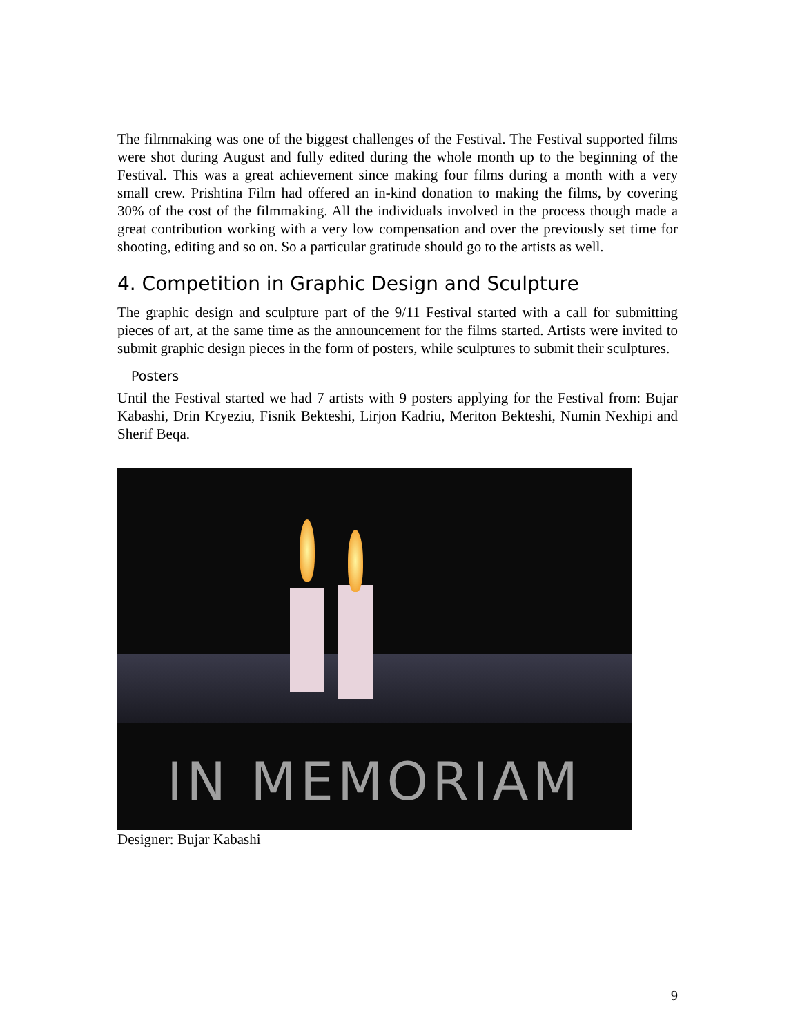The filmmaking was one of the biggest challenges of the Festival. The Festival supported films were shot during August and fully edited during the whole month up to the beginning of the Festival. This was a great achievement since making four films during a month with a very small crew. Prishtina Film had offered an in-kind donation to making the films, by covering 30% of the cost of the filmmaking. All the individuals involved in the process though made a great contribution working with a very low compensation and over the previously set time for shooting, editing and so on. So a particular gratitude should go to the artists as well.
4. Competition in Graphic Design and Sculpture
The graphic design and sculpture part of the 9/11 Festival started with a call for submitting pieces of art, at the same time as the announcement for the films started. Artists were invited to submit graphic design pieces in the form of posters, while sculptures to submit their sculptures.
Posters
Until the Festival started we had 7 artists with 9 posters applying for the Festival from: Bujar Kabashi, Drin Kryeziu, Fisnik Bekteshi, Lirjon Kadriu, Meriton Bekteshi, Numin Nexhipi and Sherif Beqa.
IN MEMORIAM
Designer: Bujar Kabashi
9